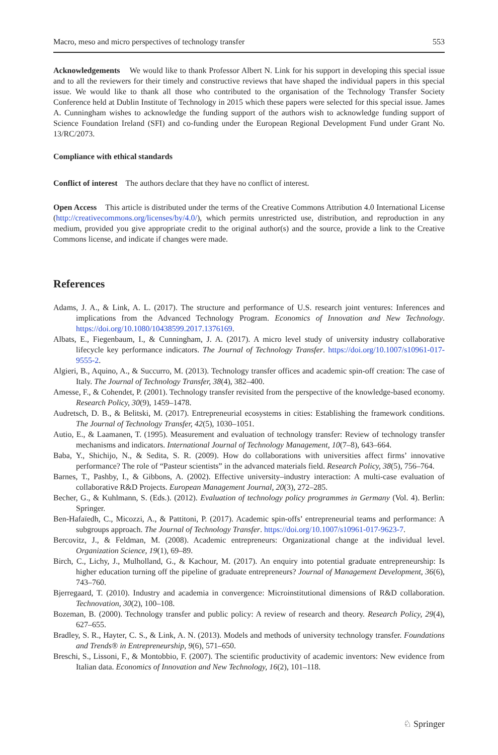Macro, meso and micro perspectives of technology transfer 553
Acknowledgements We would like to thank Professor Albert N. Link for his support in developing this special issue and to all the reviewers for their timely and constructive reviews that have shaped the individual papers in this special issue. We would like to thank all those who contributed to the organisation of the Technology Transfer Society Conference held at Dublin Institute of Technology in 2015 which these papers were selected for this special issue. James A. Cunningham wishes to acknowledge the funding support of the authors wish to acknowledge funding support of Science Foundation Ireland (SFI) and co-funding under the European Regional Development Fund under Grant No. 13/RC/2073.
Compliance with ethical standards
Conflict of interest The authors declare that they have no conflict of interest.
Open Access This article is distributed under the terms of the Creative Commons Attribution 4.0 International License (http://creativecommons.org/licenses/by/4.0/), which permits unrestricted use, distribution, and reproduction in any medium, provided you give appropriate credit to the original author(s) and the source, provide a link to the Creative Commons license, and indicate if changes were made.
References
Adams, J. A., & Link, A. L. (2017). The structure and performance of U.S. research joint ventures: Inferences and implications from the Advanced Technology Program. Economics of Innovation and New Technology. https://doi.org/10.1080/10438599.2017.1376169.
Albats, E., Fiegenbaum, I., & Cunningham, J. A. (2017). A micro level study of university industry collaborative lifecycle key performance indicators. The Journal of Technology Transfer. https://doi.org/10.1007/s10961-017-9555-2.
Algieri, B., Aquino, A., & Succurro, M. (2013). Technology transfer offices and academic spin-off creation: The case of Italy. The Journal of Technology Transfer, 38(4), 382–400.
Amesse, F., & Cohendet, P. (2001). Technology transfer revisited from the perspective of the knowledge-based economy. Research Policy, 30(9), 1459–1478.
Audretsch, D. B., & Belitski, M. (2017). Entrepreneurial ecosystems in cities: Establishing the framework conditions. The Journal of Technology Transfer, 42(5), 1030–1051.
Autio, E., & Laamanen, T. (1995). Measurement and evaluation of technology transfer: Review of technology transfer mechanisms and indicators. International Journal of Technology Management, 10(7–8), 643–664.
Baba, Y., Shichijo, N., & Sedita, S. R. (2009). How do collaborations with universities affect firms’ innovative performance? The role of “Pasteur scientists” in the advanced materials field. Research Policy, 38(5), 756–764.
Barnes, T., Pashby, I., & Gibbons, A. (2002). Effective university–industry interaction: A multi-case evaluation of collaborative R&D Projects. European Management Journal, 20(3), 272–285.
Becher, G., & Kuhlmann, S. (Eds.). (2012). Evaluation of technology policy programmes in Germany (Vol. 4). Berlin: Springer.
Ben-Hafaïedh, C., Micozzi, A., & Pattitoni, P. (2017). Academic spin-offs’ entrepreneurial teams and performance: A subgroups approach. The Journal of Technology Transfer. https://doi.org/10.1007/s10961-017-9623-7.
Bercovitz, J., & Feldman, M. (2008). Academic entrepreneurs: Organizational change at the individual level. Organization Science, 19(1), 69–89.
Birch, C., Lichy, J., Mulholland, G., & Kachour, M. (2017). An enquiry into potential graduate entrepreneurship: Is higher education turning off the pipeline of graduate entrepreneurs? Journal of Management Development, 36(6), 743–760.
Bjerregaard, T. (2010). Industry and academia in convergence: Microinstitutional dimensions of R&D collaboration. Technovation, 30(2), 100–108.
Bozeman, B. (2000). Technology transfer and public policy: A review of research and theory. Research Policy, 29(4), 627–655.
Bradley, S. R., Hayter, C. S., & Link, A. N. (2013). Models and methods of university technology transfer. Foundations and Trends® in Entrepreneurship, 9(6), 571–650.
Breschi, S., Lissoni, F., & Montobbio, F. (2007). The scientific productivity of academic inventors: New evidence from Italian data. Economics of Innovation and New Technology, 16(2), 101–118.
♘ Springer